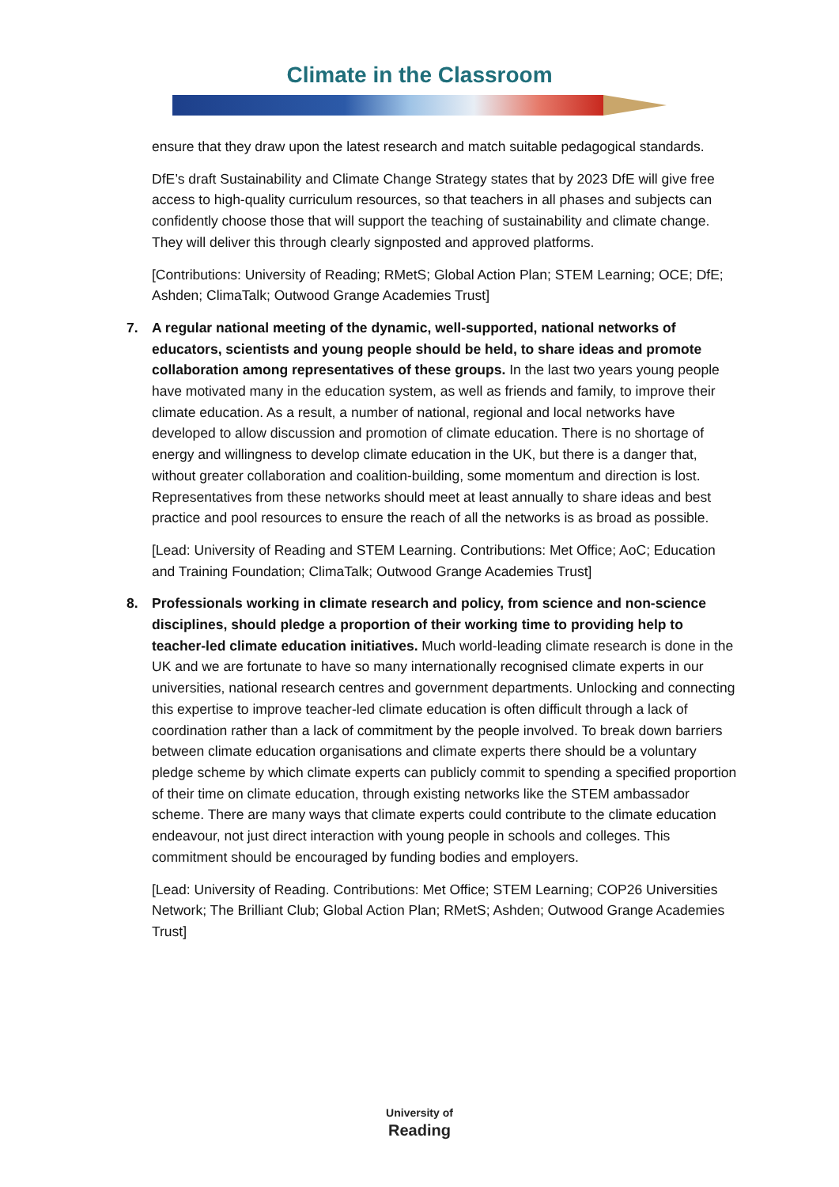Climate in the Classroom
ensure that they draw upon the latest research and match suitable pedagogical standards.
DfE’s draft Sustainability and Climate Change Strategy states that by 2023 DfE will give free access to high-quality curriculum resources, so that teachers in all phases and subjects can confidently choose those that will support the teaching of sustainability and climate change. They will deliver this through clearly signposted and approved platforms.
[Contributions: University of Reading; RMetS; Global Action Plan; STEM Learning; OCE; DfE; Ashden; ClimaTalk; Outwood Grange Academies Trust]
7. A regular national meeting of the dynamic, well-supported, national networks of educators, scientists and young people should be held, to share ideas and promote collaboration among representatives of these groups. In the last two years young people have motivated many in the education system, as well as friends and family, to improve their climate education. As a result, a number of national, regional and local networks have developed to allow discussion and promotion of climate education. There is no shortage of energy and willingness to develop climate education in the UK, but there is a danger that, without greater collaboration and coalition-building, some momentum and direction is lost. Representatives from these networks should meet at least annually to share ideas and best practice and pool resources to ensure the reach of all the networks is as broad as possible.
[Lead: University of Reading and STEM Learning. Contributions: Met Office; AoC; Education and Training Foundation; ClimaTalk; Outwood Grange Academies Trust]
8. Professionals working in climate research and policy, from science and non-science disciplines, should pledge a proportion of their working time to providing help to teacher-led climate education initiatives. Much world-leading climate research is done in the UK and we are fortunate to have so many internationally recognised climate experts in our universities, national research centres and government departments. Unlocking and connecting this expertise to improve teacher-led climate education is often difficult through a lack of coordination rather than a lack of commitment by the people involved. To break down barriers between climate education organisations and climate experts there should be a voluntary pledge scheme by which climate experts can publicly commit to spending a specified proportion of their time on climate education, through existing networks like the STEM ambassador scheme. There are many ways that climate experts could contribute to the climate education endeavour, not just direct interaction with young people in schools and colleges. This commitment should be encouraged by funding bodies and employers.
[Lead: University of Reading. Contributions: Met Office; STEM Learning; COP26 Universities Network; The Brilliant Club; Global Action Plan; RMetS; Ashden; Outwood Grange Academies Trust]
University of
Reading